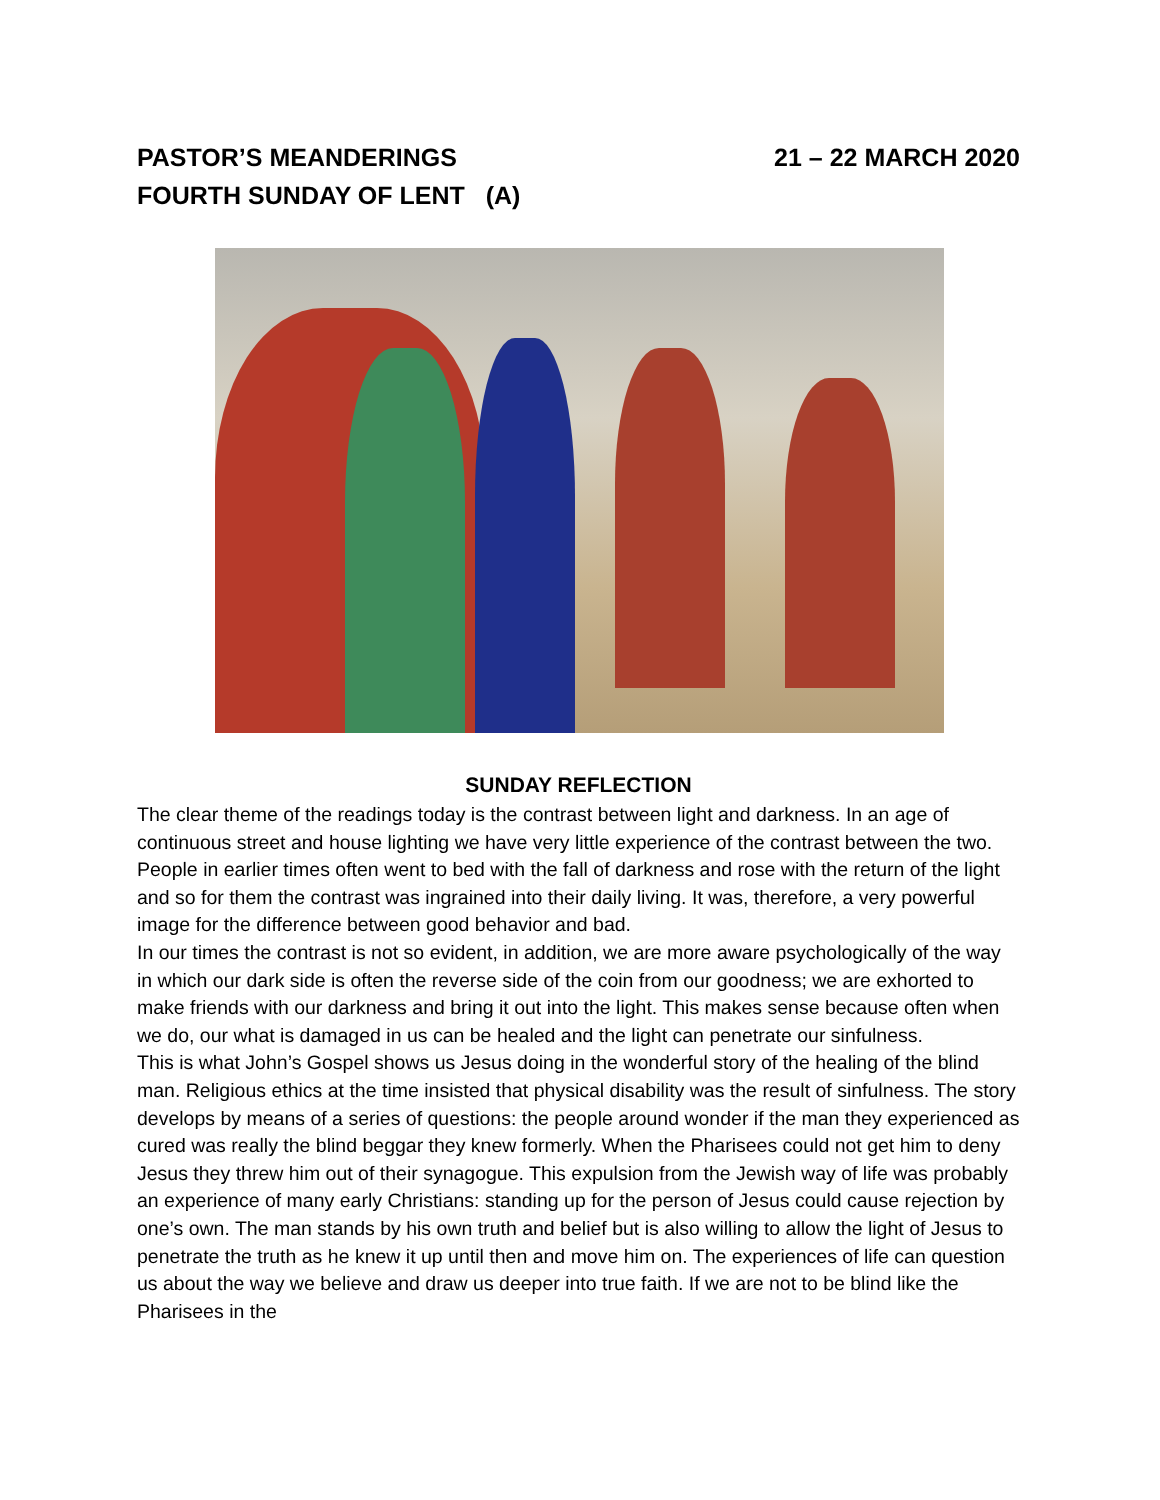PASTOR’S MEANDERINGS 21 – 22 MARCH 2020
FOURTH SUNDAY OF LENT (A)
SUNDAY REFLECTION
The clear theme of the readings today is the contrast between light and darkness. In an age of continuous street and house lighting we have very little experience of the contrast between the two. People in earlier times often went to bed with the fall of darkness and rose with the return of the light and so for them the contrast was ingrained into their daily living. It was, therefore, a very powerful image for the difference between good behavior and bad.
In our times the contrast is not so evident, in addition, we are more aware psychologically of the way in which our dark side is often the reverse side of the coin from our goodness; we are exhorted to make friends with our darkness and bring it out into the light. This makes sense because often when we do, our what is damaged in us can be healed and the light can penetrate our sinfulness.
This is what John’s Gospel shows us Jesus doing in the wonderful story of the healing of the blind man. Religious ethics at the time insisted that physical disability was the result of sinfulness. The story develops by means of a series of questions: the people around wonder if the man they experienced as cured was really the blind beggar they knew formerly. When the Pharisees could not get him to deny Jesus they threw him out of their synagogue. This expulsion from the Jewish way of life was probably an experience of many early Christians: standing up for the person of Jesus could cause rejection by one’s own. The man stands by his own truth and belief but is also willing to allow the light of Jesus to penetrate the truth as he knew it up until then and move him on. The experiences of life can question us about the way we believe and draw us deeper into true faith. If we are not to be blind like the Pharisees in the